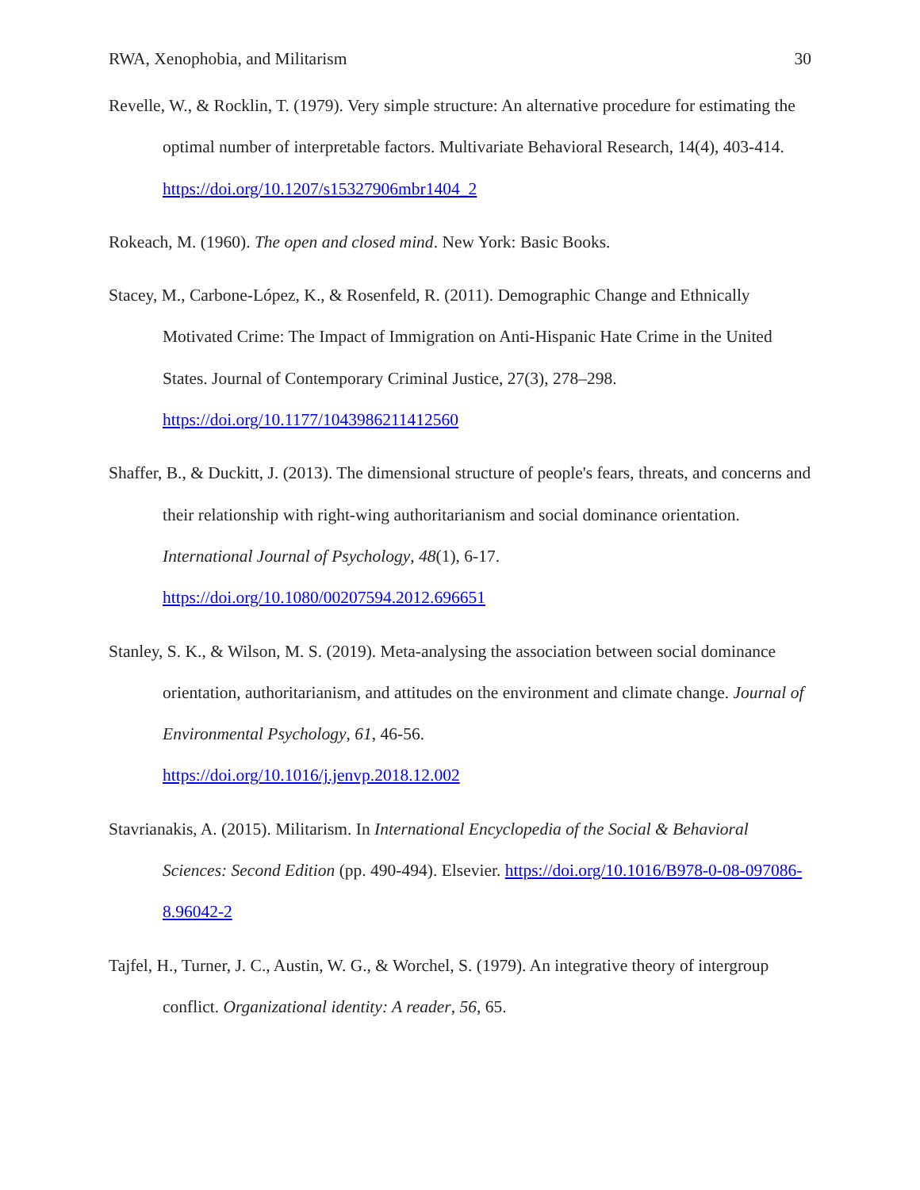RWA, Xenophobia, and Militarism 30
Revelle, W., & Rocklin, T. (1979). Very simple structure: An alternative procedure for estimating the optimal number of interpretable factors. Multivariate Behavioral Research, 14(4), 403-414. https://doi.org/10.1207/s15327906mbr1404_2
Rokeach, M. (1960). The open and closed mind. New York: Basic Books.
Stacey, M., Carbone-López, K., & Rosenfeld, R. (2011). Demographic Change and Ethnically Motivated Crime: The Impact of Immigration on Anti-Hispanic Hate Crime in the United States. Journal of Contemporary Criminal Justice, 27(3), 278–298.
https://doi.org/10.1177/1043986211412560
Shaffer, B., & Duckitt, J. (2013). The dimensional structure of people's fears, threats, and concerns and their relationship with right-wing authoritarianism and social dominance orientation. International Journal of Psychology, 48(1), 6-17.
https://doi.org/10.1080/00207594.2012.696651
Stanley, S. K., & Wilson, M. S. (2019). Meta-analysing the association between social dominance orientation, authoritarianism, and attitudes on the environment and climate change. Journal of Environmental Psychology, 61, 46-56.
https://doi.org/10.1016/j.jenvp.2018.12.002
Stavrianakis, A. (2015). Militarism. In International Encyclopedia of the Social & Behavioral Sciences: Second Edition (pp. 490-494). Elsevier. https://doi.org/10.1016/B978-0-08-097086-8.96042-2
Tajfel, H., Turner, J. C., Austin, W. G., & Worchel, S. (1979). An integrative theory of intergroup conflict. Organizational identity: A reader, 56, 65.